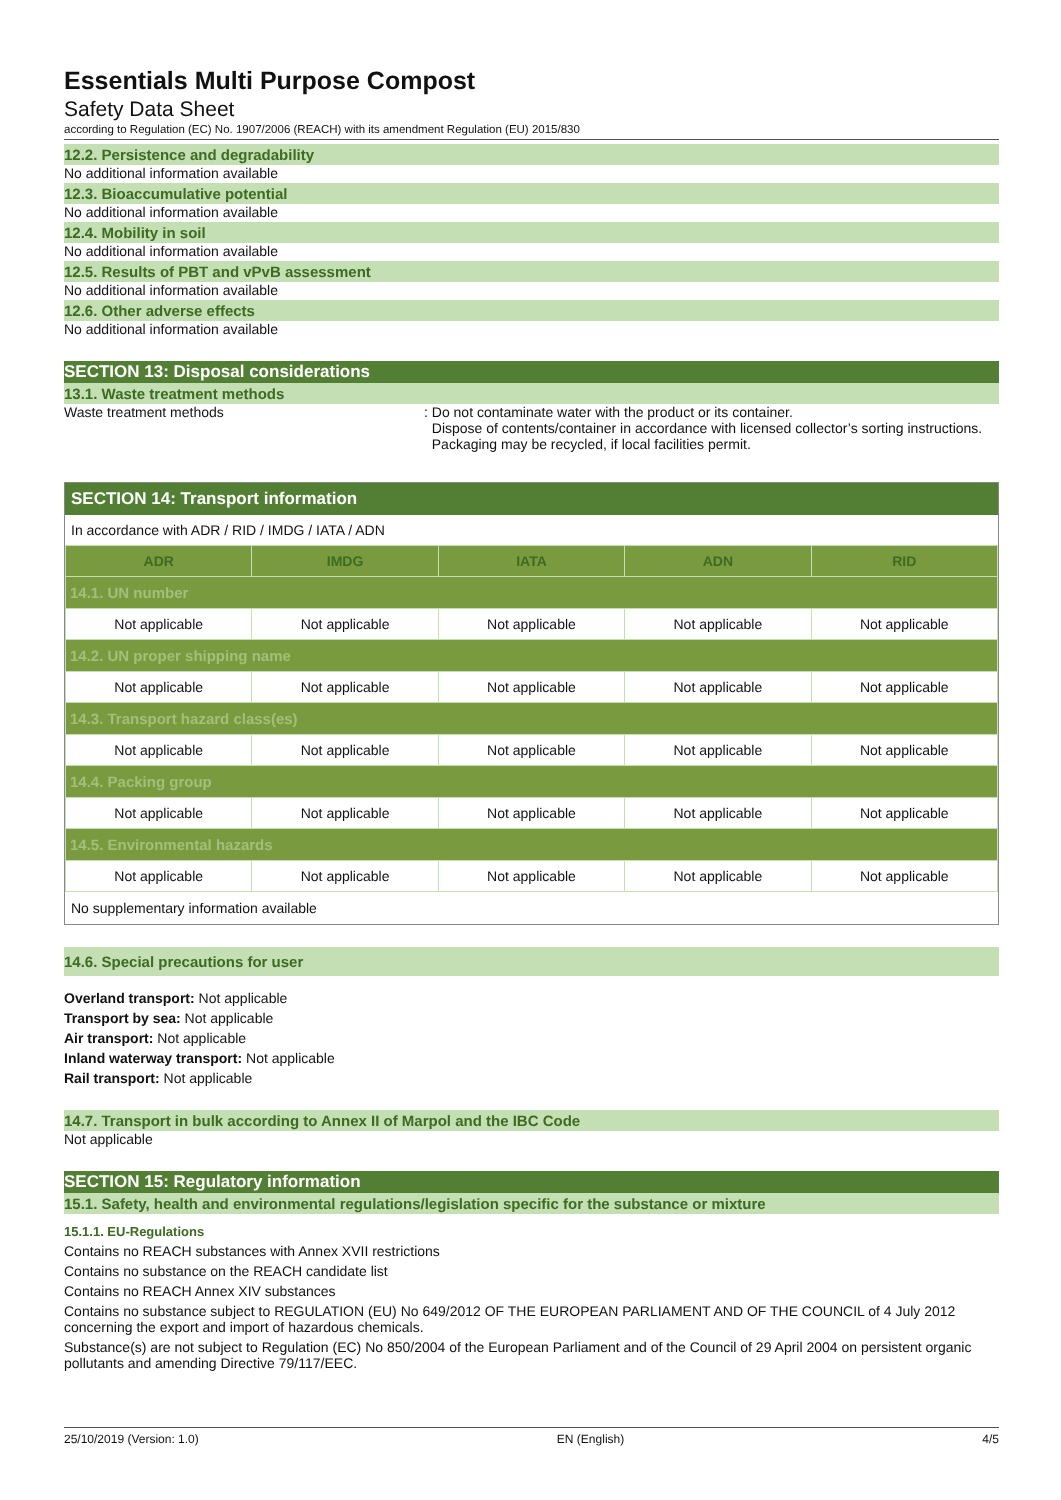Essentials Multi Purpose Compost
Safety Data Sheet
according to Regulation (EC) No. 1907/2006 (REACH) with its amendment Regulation (EU) 2015/830
12.2. Persistence and degradability
No additional information available
12.3. Bioaccumulative potential
No additional information available
12.4. Mobility in soil
No additional information available
12.5. Results of PBT and vPvB assessment
No additional information available
12.6. Other adverse effects
No additional information available
SECTION 13: Disposal considerations
13.1. Waste treatment methods
Waste treatment methods : Do not contaminate water with the product or its container.
Dispose of contents/container in accordance with licensed collector’s sorting instructions.
Packaging may be recycled, if local facilities permit.
SECTION 14: Transport information
In accordance with ADR / RID / IMDG / IATA / ADN
| ADR | IMDG | IATA | ADN | RID |
| --- | --- | --- | --- | --- |
| 14.1. UN number | | | | |
| Not applicable | Not applicable | Not applicable | Not applicable | Not applicable |
| 14.2. UN proper shipping name | | | | |
| Not applicable | Not applicable | Not applicable | Not applicable | Not applicable |
| 14.3. Transport hazard class(es) | | | | |
| Not applicable | Not applicable | Not applicable | Not applicable | Not applicable |
| 14.4. Packing group | | | | |
| Not applicable | Not applicable | Not applicable | Not applicable | Not applicable |
| 14.5. Environmental hazards | | | | |
| Not applicable | Not applicable | Not applicable | Not applicable | Not applicable |
No supplementary information available
14.6. Special precautions for user
Overland transport: Not applicable
Transport by sea: Not applicable
Air transport: Not applicable
Inland waterway transport: Not applicable
Rail transport: Not applicable
14.7. Transport in bulk according to Annex II of Marpol and the IBC Code
Not applicable
SECTION 15: Regulatory information
15.1. Safety, health and environmental regulations/legislation specific for the substance or mixture
15.1.1. EU-Regulations
Contains no REACH substances with Annex XVII restrictions
Contains no substance on the REACH candidate list
Contains no REACH Annex XIV substances
Contains no substance subject to REGULATION (EU) No 649/2012 OF THE EUROPEAN PARLIAMENT AND OF THE COUNCIL of 4 July 2012 concerning the export and import of hazardous chemicals.
Substance(s) are not subject to Regulation (EC) No 850/2004 of the European Parliament and of the Council of 29 April 2004 on persistent organic pollutants and amending Directive 79/117/EEC.
25/10/2019 (Version: 1.0) EN (English) 4/5